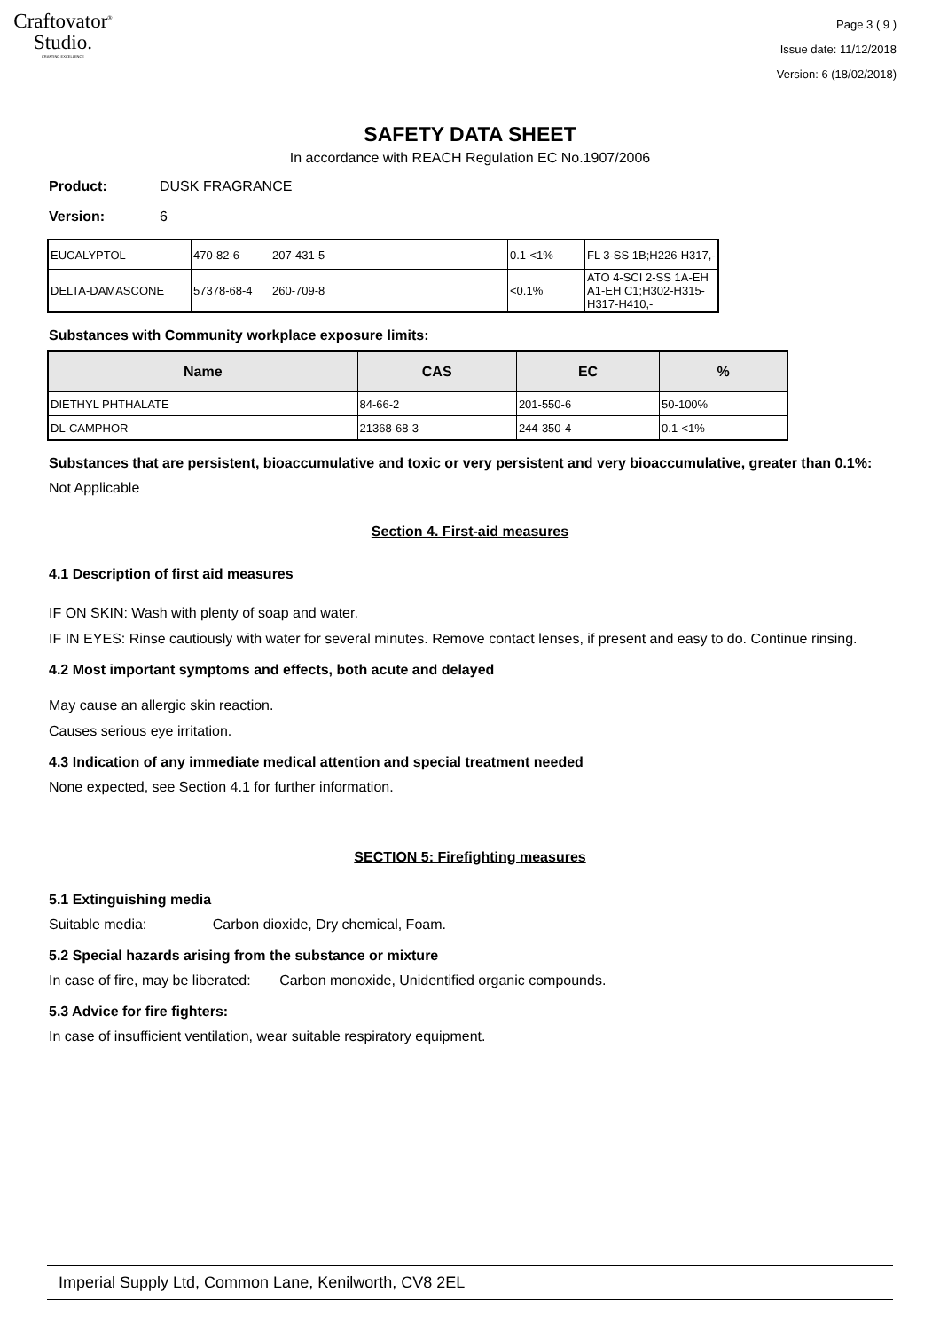Craftovator<sup>®</sup>
Studio.
CRAFTING EXCELLENCE
Page 3 ( 9 )
Issue date: 11/12/2018
Version: 6 (18/02/2018)
SAFETY DATA SHEET
In accordance with REACH Regulation EC No.1907/2006
Product: DUSK FRAGRANCE
Version: 6
| EUCALYPTOL | 470-82-6 | 207-431-5 | | 0.1-<1% | FL 3-SS 1B;H226-H317,- |
| DELTA-DAMASCONE | 57378-68-4 | 260-709-8 | | <0.1% | ATO 4-SCI 2-SS 1A-EH A1-EH C1;H302-H315-H317-H410,- |
Substances with Community workplace exposure limits:
| Name | CAS | EC | % |
| --- | --- | --- | --- |
| DIETHYL PHTHALATE | 84-66-2 | 201-550-6 | 50-100% |
| DL-CAMPHOR | 21368-68-3 | 244-350-4 | 0.1-<1% |
Substances that are persistent, bioaccumulative and toxic or very persistent and very bioaccumulative, greater than 0.1%:
Not Applicable
Section 4. First-aid measures
4.1 Description of first aid measures
IF ON SKIN: Wash with plenty of soap and water.
IF IN EYES: Rinse cautiously with water for several minutes. Remove contact lenses, if present and easy to do. Continue rinsing.
4.2 Most important symptoms and effects, both acute and delayed
May cause an allergic skin reaction.
Causes serious eye irritation.
4.3 Indication of any immediate medical attention and special treatment needed
None expected, see Section 4.1 for further information.
SECTION 5: Firefighting measures
5.1 Extinguishing media
Suitable media: Carbon dioxide, Dry chemical, Foam.
5.2 Special hazards arising from the substance or mixture
In case of fire, may be liberated: Carbon monoxide, Unidentified organic compounds.
5.3 Advice for fire fighters:
In case of insufficient ventilation, wear suitable respiratory equipment.
Imperial Supply Ltd, Common Lane, Kenilworth, CV8 2EL